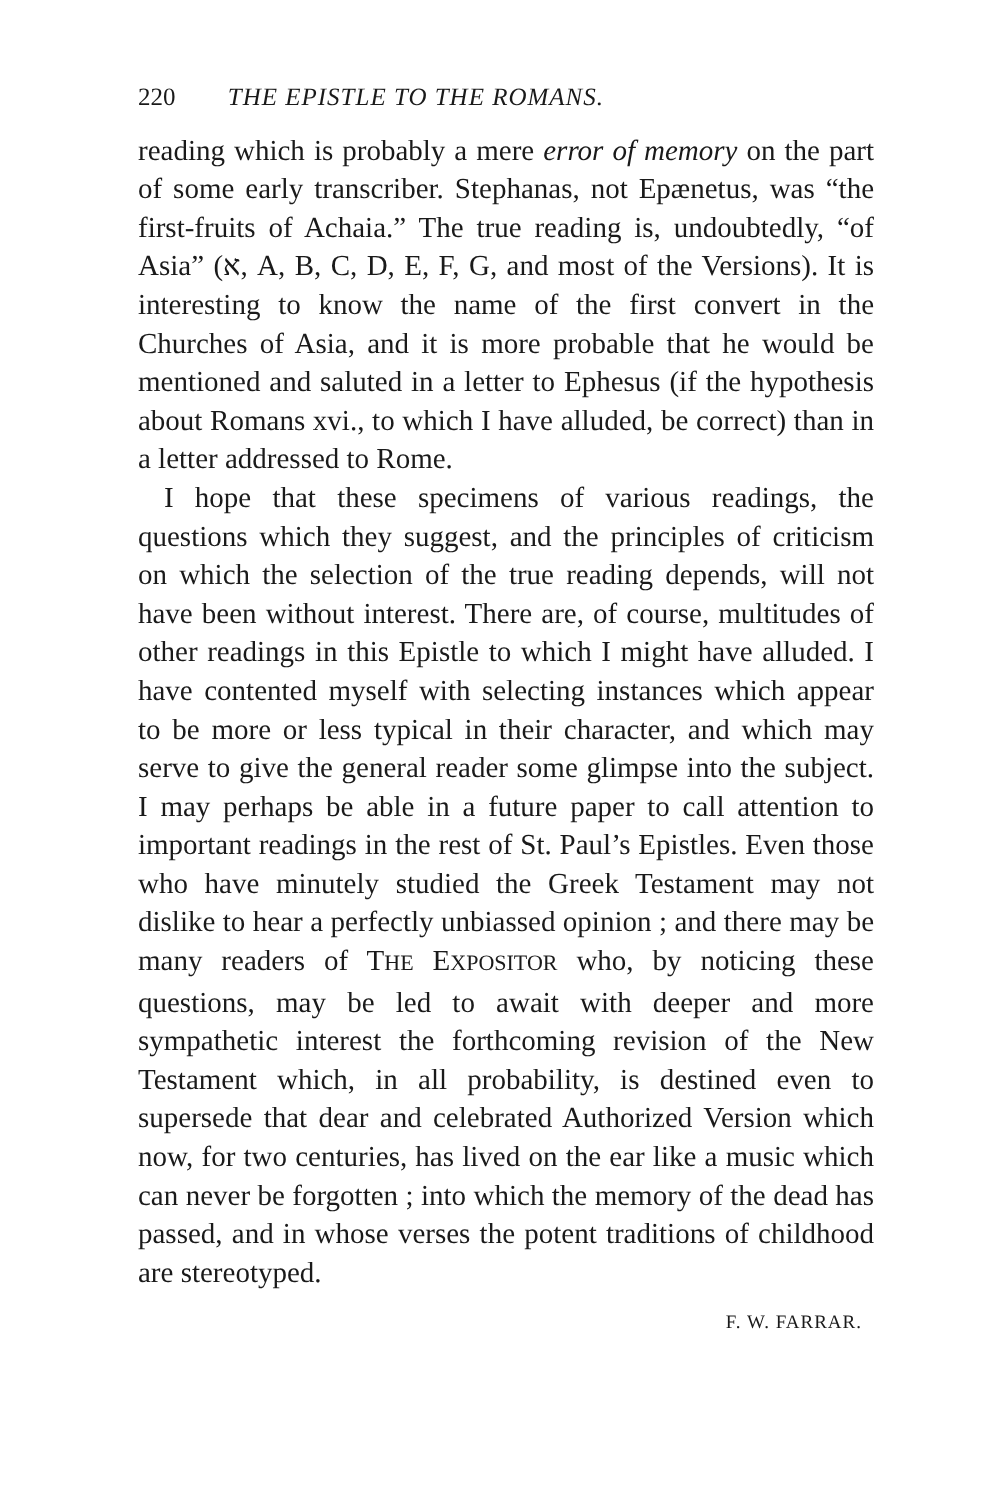220 THE EPISTLE TO THE ROMANS.
reading which is probably a mere error of memory on the part of some early transcriber. Stephanas, not Epænetus, was “the first-fruits of Achaia.” The true reading is, undoubtedly, “of Asia” (א, A, B, C, D, E, F, G, and most of the Versions). It is interesting to know the name of the first convert in the Churches of Asia, and it is more probable that he would be mentioned and saluted in a letter to Ephesus (if the hypothesis about Romans xvi., to which I have alluded, be correct) than in a letter addressed to Rome.
I hope that these specimens of various readings, the questions which they suggest, and the principles of criticism on which the selection of the true reading depends, will not have been without interest. There are, of course, multitudes of other readings in this Epistle to which I might have alluded. I have contented myself with selecting instances which appear to be more or less typical in their character, and which may serve to give the general reader some glimpse into the subject. I may perhaps be able in a future paper to call attention to important readings in the rest of St. Paul’s Epistles. Even those who have minutely studied the Greek Testament may not dislike to hear a perfectly unbiassed opinion ; and there may be many readers of THE EXPOSITOR who, by noticing these questions, may be led to await with deeper and more sympathetic interest the forthcoming revision of the New Testament which, in all probability, is destined even to supersede that dear and celebrated Authorized Version which now, for two centuries, has lived on the ear like a music which can never be forgotten ; into which the memory of the dead has passed, and in whose verses the potent traditions of childhood are stereotyped.
F. W. FARRAR.